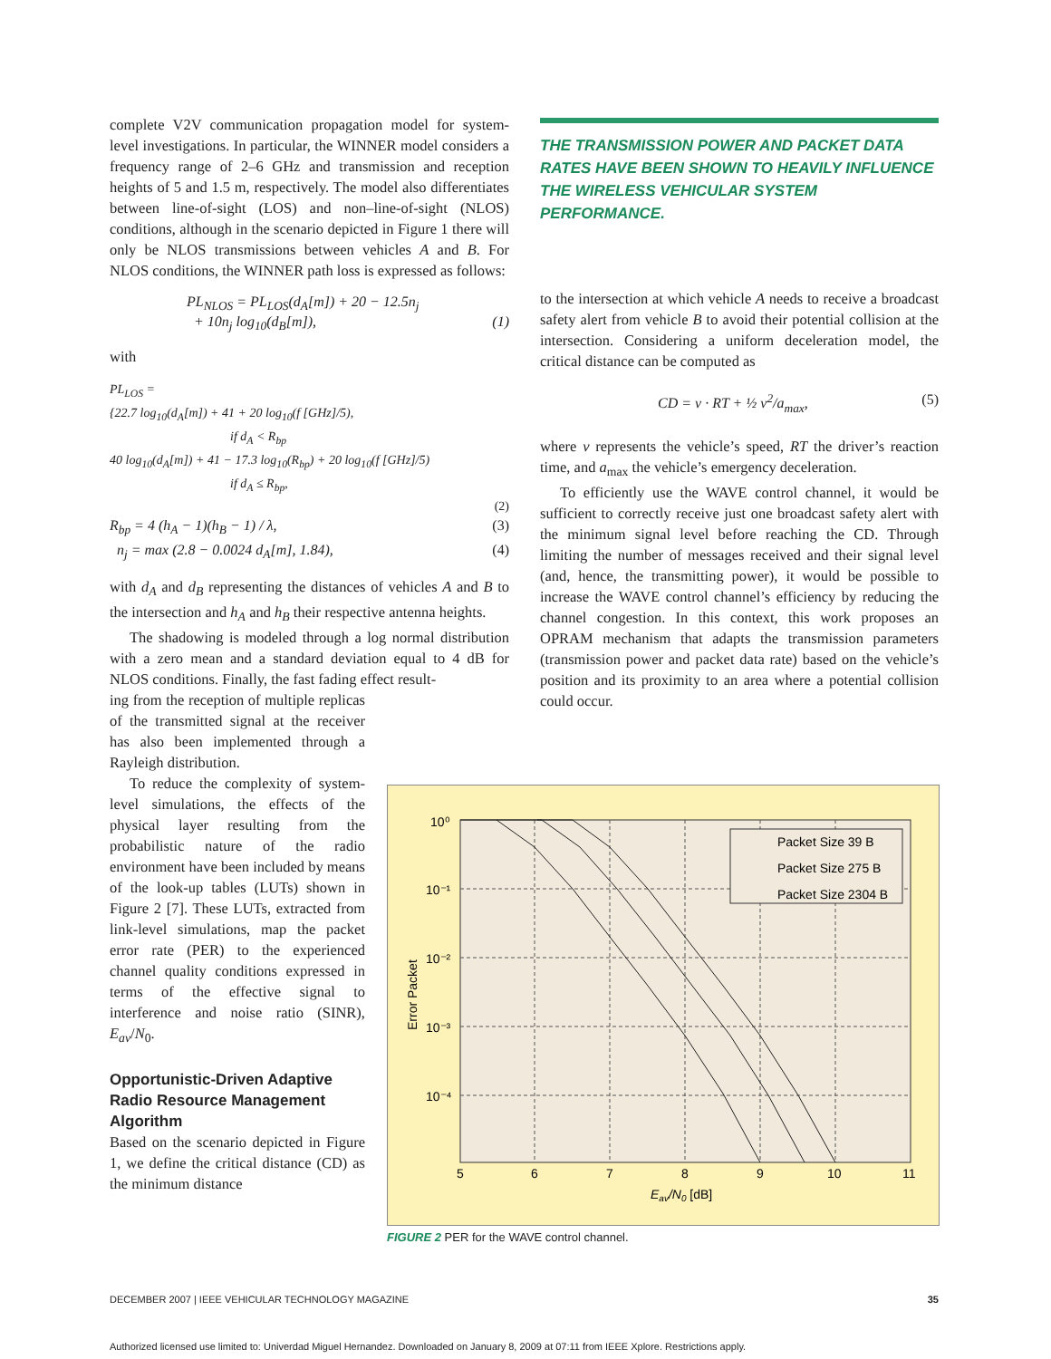complete V2V communication propagation model for system-level investigations. In particular, the WINNER model considers a frequency range of 2–6 GHz and transmission and reception heights of 5 and 1.5 m, respectively. The model also differentiates between line-of-sight (LOS) and non–line-of-sight (NLOS) conditions, although in the scenario depicted in Figure 1 there will only be NLOS transmissions between vehicles A and B. For NLOS conditions, the WINNER path loss is expressed as follows:
PL<sub>NLOS</sub> = PL<sub>LOS</sub>(d<sub>A</sub>[m]) + 20 − 12.5n<sub>j</sub>
+ 10n<sub>j</sub> log<sub>10</sub>(d<sub>B</sub>[m]), (1)
with
PL<sub>LOS</sub> =
{22.7 log<sub>10</sub>(d<sub>A</sub>[m]) + 41 + 20 log<sub>10</sub>(f [GHz]/5),
if d<sub>A</sub> < R<sub>bp</sub>
40 log<sub>10</sub>(d<sub>A</sub>[m]) + 41 − 17.3 log<sub>10</sub>(R<sub>bp</sub>) + 20 log<sub>10</sub>(f [GHz]/5)
if d<sub>A</sub> ≤ R<sub>bp</sub>,
(2)
R<sub>bp</sub> = 4 (h<sub>A</sub> − 1)(h<sub>B</sub> − 1) / λ, (3)
n<sub>j</sub> = max (2.8 − 0.0024 d<sub>A</sub>[m], 1.84), (4)
with d<sub>A</sub> and d<sub>B</sub> representing the distances of vehicles A and B to the intersection and h<sub>A</sub> and h<sub>B</sub> their respective antenna heights.
The shadowing is modeled through a log normal distribution with a zero mean and a standard deviation equal to 4 dB for NLOS conditions. Finally, the fast fading effect result-
ing from the reception of multiple replicas of the transmitted signal at the receiver has also been implemented through a Rayleigh distribution.
To reduce the complexity of system-level simulations, the effects of the physical layer resulting from the probabilistic nature of the radio environment have been included by means of the look-up tables (LUTs) shown in Figure 2 [7]. These LUTs, extracted from link-level simulations, map the packet error rate (PER) to the experienced channel quality conditions expressed in terms of the effective signal to interference and noise ratio (SINR), E<sub>av</sub>/N<sub>0</sub>.
Opportunistic-Driven Adaptive Radio Resource Management Algorithm
Based on the scenario depicted in Figure 1, we define the critical distance (CD) as the minimum distance
THE TRANSMISSION POWER AND PACKET DATA RATES HAVE BEEN SHOWN TO HEAVILY INFLUENCE THE WIRELESS VEHICULAR SYSTEM PERFORMANCE.
to the intersection at which vehicle A needs to receive a broadcast safety alert from vehicle B to avoid their potential collision at the intersection. Considering a uniform deceleration model, the critical distance can be computed as
CD = v · RT + ½ v<sup>2</sup>/a<sub>max</sub>, (5)
where v represents the vehicle’s speed, RT the driver’s reaction time, and a<sub>max</sub> the vehicle’s emergency deceleration.
To efficiently use the WAVE control channel, it would be sufficient to correctly receive just one broadcast safety alert with the minimum signal level before reaching the CD. Through limiting the number of messages received and their signal level (and, hence, the transmitting power), it would be possible to increase the WAVE control channel’s efficiency by reducing the channel congestion. In this context, this work proposes an OPRAM mechanism that adapts the transmission parameters (transmission power and packet data rate) based on the vehicle’s position and its proximity to an area where a potential collision could occur.
Packet Size 39 B
Packet Size 275 B
Packet Size 2304 B
10⁰
10⁻¹
10⁻²
10⁻³
10⁻⁴
5
6
7
8
9
10
11
Eav/N0 [dB]
Error Packet
FIGURE 2 PER for the WAVE control channel.
DECEMBER 2007 | IEEE VEHICULAR TECHNOLOGY MAGAZINE 35
Authorized licensed use limited to: Univerdad Miguel Hernandez. Downloaded on January 8, 2009 at 07:11 from IEEE Xplore. Restrictions apply.